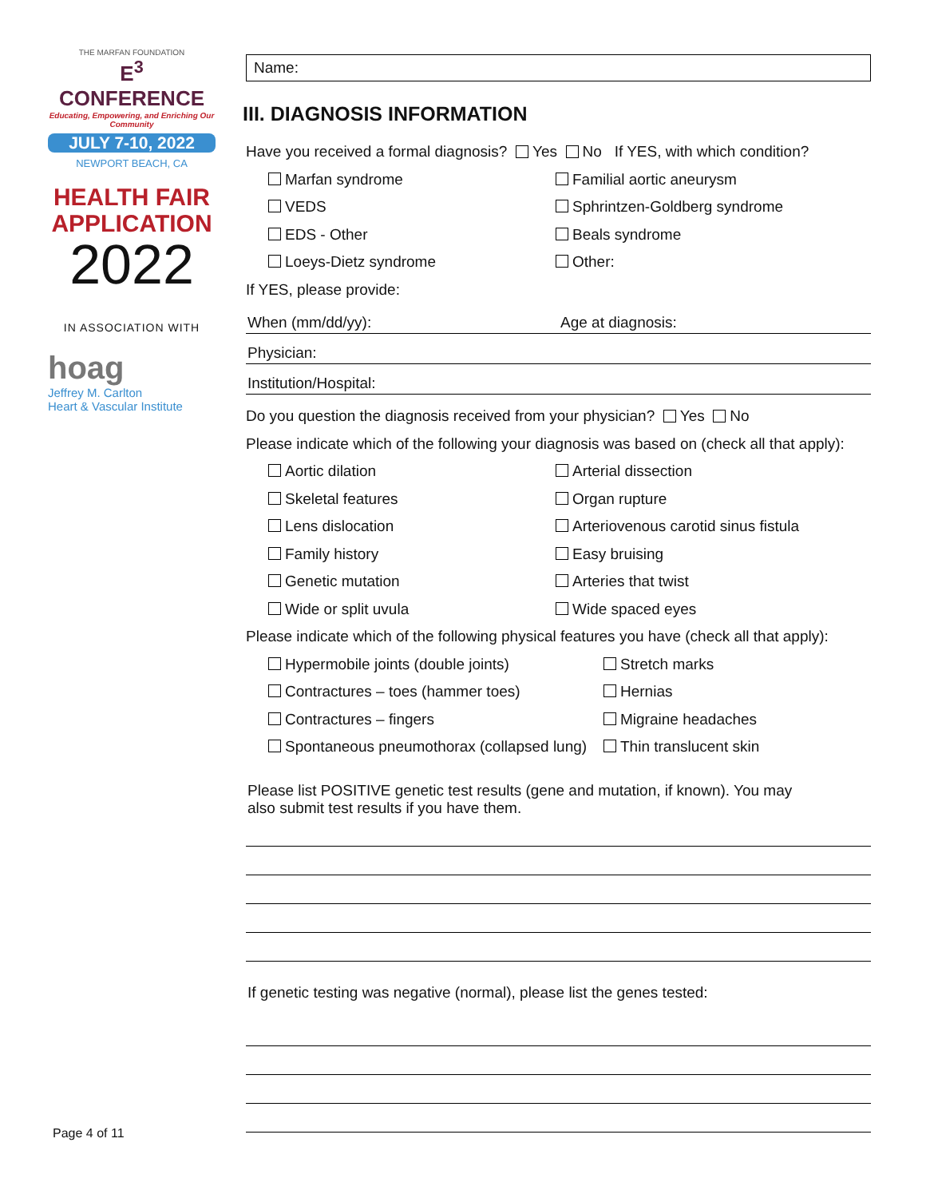THE MARFAN FOUNDATION
E<sup>3</sup> CONFERENCE
Educating, Empowering, and Enriching Our Community
JULY 7-10, 2022
NEWPORT BEACH, CA
HEALTH FAIR
APPLICATION
2022
IN ASSOCIATION WITH
hoag
Jeffrey M. Carlton
Heart & Vascular Institute
Name:
III. DIAGNOSIS INFORMATION
Have you received a formal diagnosis? Yes No If YES, with which condition?
Marfan syndrome Familial aortic aneurysm
VEDS Sphrintzen-Goldberg syndrome
EDS - Other Beals syndrome
Loeys-Dietz syndrome Other:
If YES, please provide:
When (mm/dd/yy): Age at diagnosis:
Physician:
Institution/Hospital:
Do you question the diagnosis received from your physician? Yes No
Please indicate which of the following your diagnosis was based on (check all that apply):
Aortic dilation Arterial dissection
Skeletal features Organ rupture
Lens dislocation
Arteriovenous carotid sinus fistula
Family history Easy bruising
Genetic mutation Arteries that twist
Wide or split uvula Wide spaced eyes
Please indicate which of the following physical features you have (check all that apply):
Hypermobile joints (double joints) Stretch marks
Contractures – toes (hammer toes) Hernias
Contractures – fingers Migraine headaches
Spontaneous pneumothorax (collapsed lung)
Thin translucent skin
Please list POSITIVE genetic test results (gene and mutation, if known). You may also submit test results if you have them.
If genetic testing was negative (normal), please list the genes tested:
Page 4 of 11